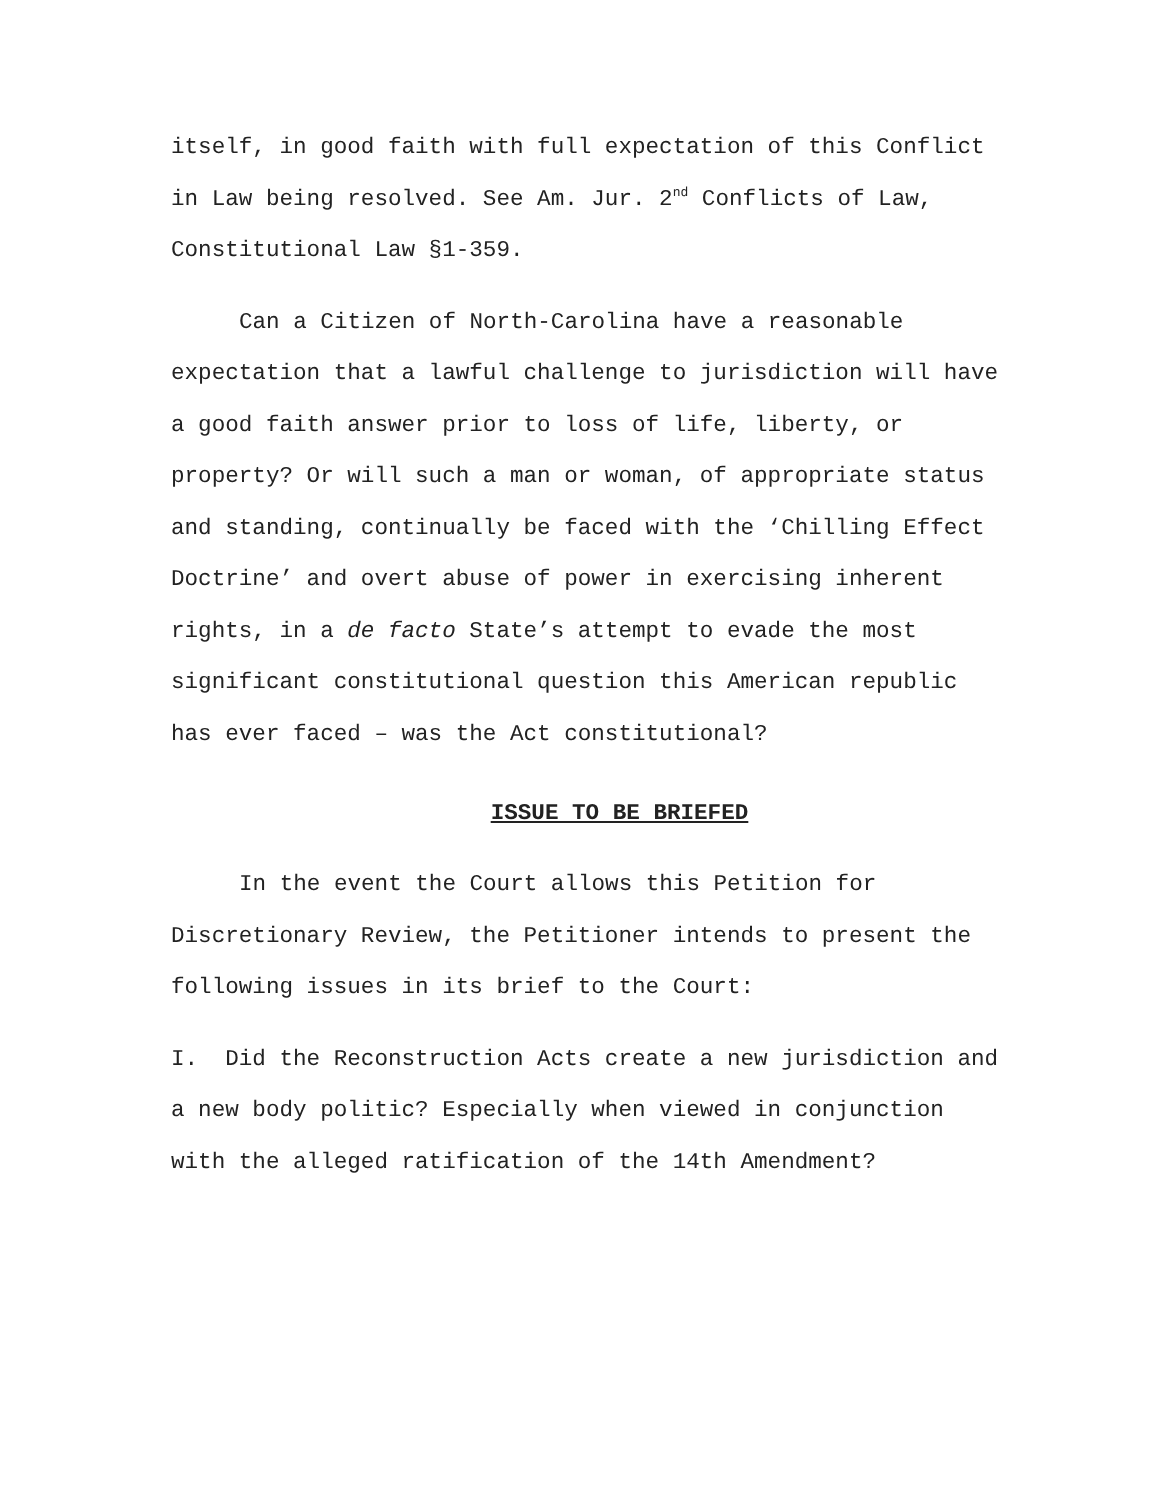itself, in good faith with full expectation of this Conflict in Law being resolved. See Am. Jur. 2<sup>nd</sup> Conflicts of Law, Constitutional Law §1-359.
Can a Citizen of North-Carolina have a reasonable expectation that a lawful challenge to jurisdiction will have a good faith answer prior to loss of life, liberty, or property? Or will such a man or woman, of appropriate status and standing, continually be faced with the ‘Chilling Effect Doctrine’ and overt abuse of power in exercising inherent rights, in a de facto State’s attempt to evade the most significant constitutional question this American republic has ever faced – was the Act constitutional?
ISSUE TO BE BRIEFED
In the event the Court allows this Petition for Discretionary Review, the Petitioner intends to present the following issues in its brief to the Court:
I. Did the Reconstruction Acts create a new jurisdiction and a new body politic? Especially when viewed in conjunction with the alleged ratification of the 14th Amendment?